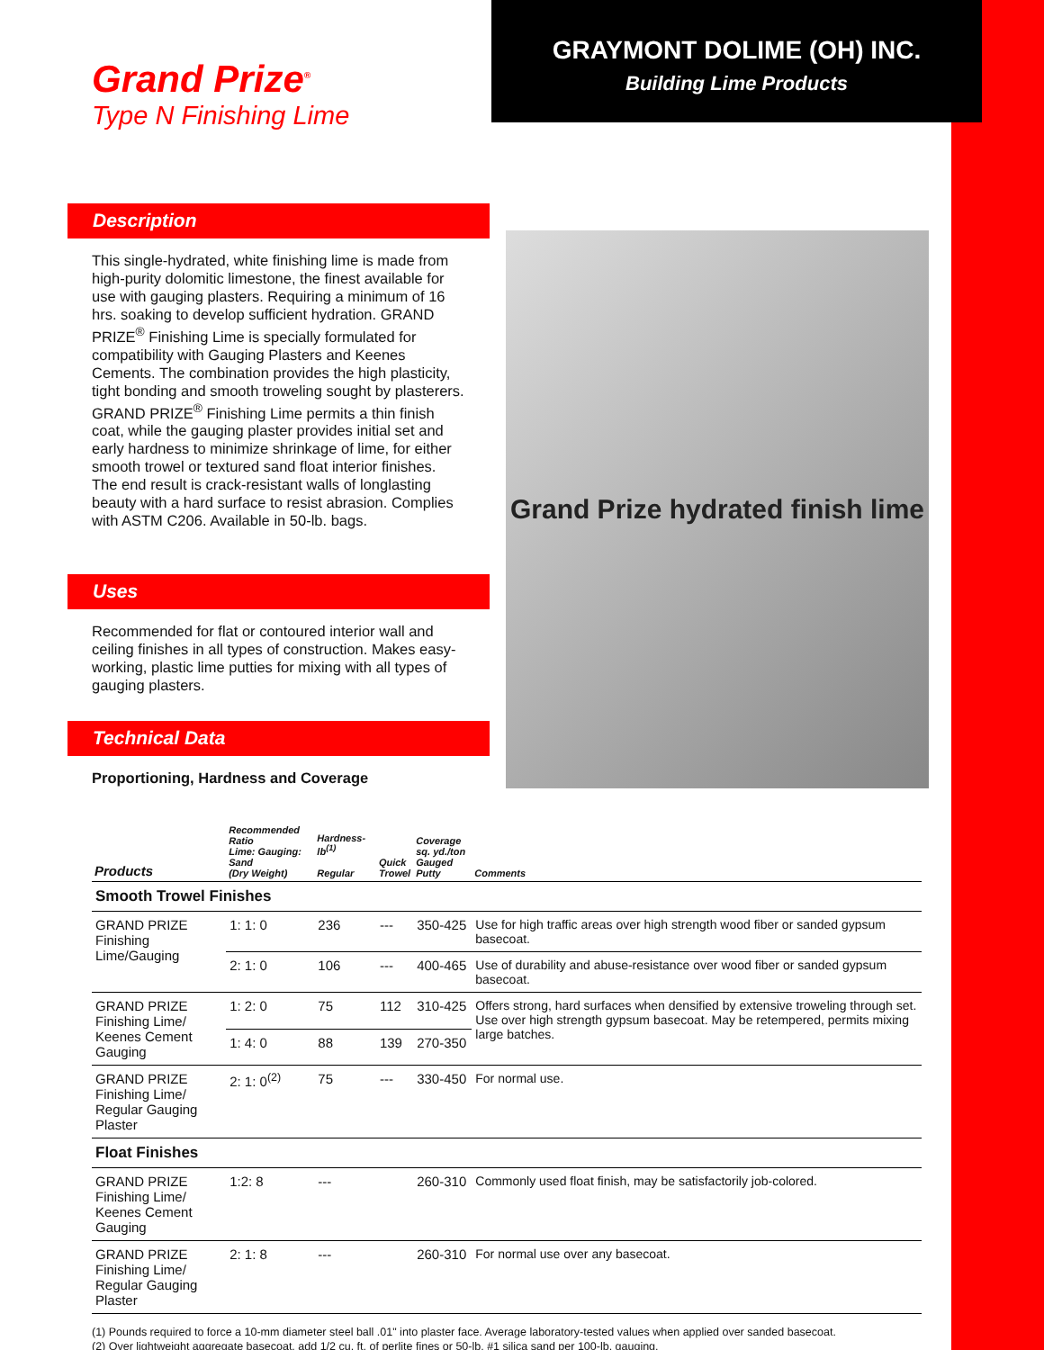Grand Prize<sup>®</sup>
Type N Finishing Lime
GRAYMONT DOLIME (OH) INC.
Building Lime Products
Description
This single-hydrated, white finishing lime is made from high-purity dolomitic limestone, the finest available for use with gauging plasters. Requiring a minimum of 16 hrs. soaking to develop sufficient hydration. GRAND PRIZE<sup>®</sup> Finishing Lime is specially formulated for compatibility with Gauging Plasters and Keenes Cements. The combination provides the high plasticity, tight bonding and smooth troweling sought by plasterers. GRAND PRIZE<sup>®</sup> Finishing Lime permits a thin finish coat, while the gauging plaster provides initial set and early hardness to minimize shrinkage of lime, for either smooth trowel or textured sand float interior finishes. The end result is crack-resistant walls of longlasting beauty with a hard surface to resist abrasion. Complies with ASTM C206. Available in 50-lb. bags.
Uses
Recommended for flat or contoured interior wall and ceiling finishes in all types of construction. Makes easy-working, plastic lime putties for mixing with all types of gauging plasters.
Technical Data
Proportioning, Hardness and Coverage
Grand Prize hydrated finish lime
| Products | Recommended Ratio Lime: Gauging: Sand (Dry Weight) | Hardness-lb<sup>(1)</sup> Regular | Quick Trowel | Coverage sq. yd./ton Gauged Putty | Comments |
| --- | --- | --- | --- | --- | --- |
| Smooth Trowel Finishes | | | | | |
| GRAND PRIZE Finishing Lime/Gauging | 1: 1: 0 | 236 | --- | 350-425 | Use for high traffic areas over high strength wood fiber or sanded gypsum basecoat. |
| | 2: 1: 0 | 106 | --- | 400-465 | Use of durability and abuse-resistance over wood fiber or sanded gypsum basecoat. |
| GRAND PRIZE Finishing Lime/ Keenes Cement Gauging | 1: 2: 0 | 75 | 112 | 310-425 | Offers strong, hard surfaces when densified by extensive troweling through set. Use over high strength gypsum basecoat. May be retempered, permits mixing large batches. |
| | 1: 4: 0 | 88 | 139 | 270-350 | |
| GRAND PRIZE Finishing Lime/ Regular Gauging Plaster | 2: 1: 0<sup>(2)</sup> | 75 | --- | 330-450 | For normal use. |
| Float Finishes | | | | | |
| GRAND PRIZE Finishing Lime/ Keenes Cement Gauging | 1:2: 8 | --- | | 260-310 | Commonly used float finish, may be satisfactorily job-colored. |
| GRAND PRIZE Finishing Lime/ Regular Gauging Plaster | 2: 1: 8 | --- | | 260-310 | For normal use over any basecoat. |
(1) Pounds required to force a 10-mm diameter steel ball .01" into plaster face. Average laboratory-tested values when applied over sanded basecoat.
(2) Over lightweight aggregate basecoat, add 1/2 cu. ft. of perlite fines or 50-lb. #1 silica sand per 100-lb. gauging.